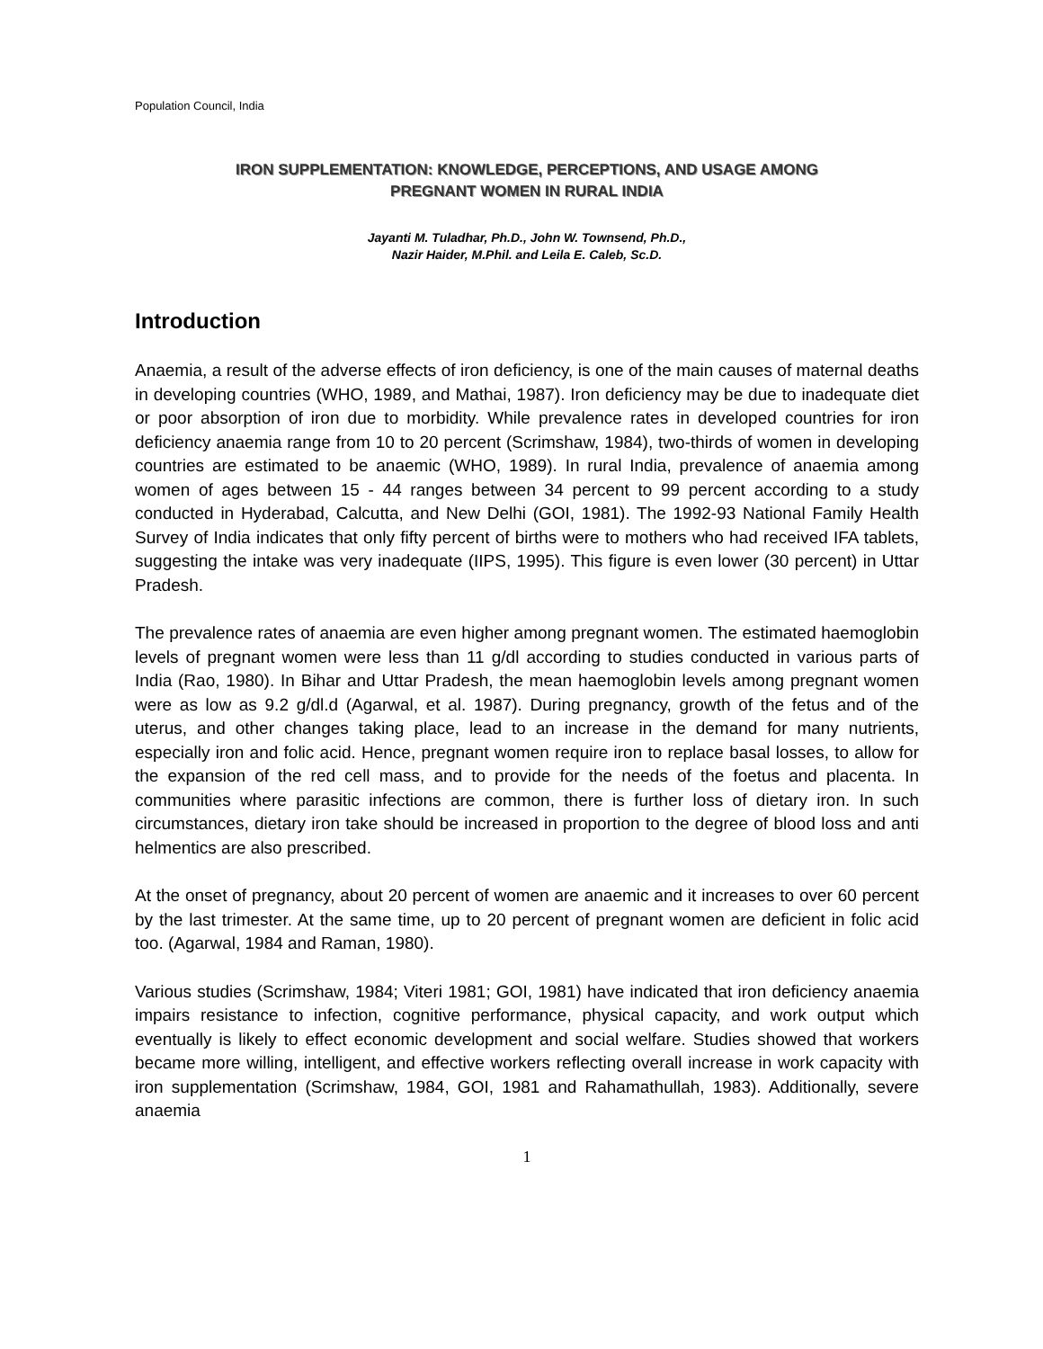Population Council, India
IRON SUPPLEMENTATION: KNOWLEDGE, PERCEPTIONS, AND USAGE AMONG
PREGNANT WOMEN IN RURAL INDIA
Jayanti M. Tuladhar, Ph.D., John W. Townsend, Ph.D.,
Nazir Haider, M.Phil. and Leila E. Caleb, Sc.D.
Introduction
Anaemia, a result of the adverse effects of iron deficiency, is one of the main causes of maternal deaths in developing countries (WHO, 1989, and Mathai, 1987). Iron deficiency may be due to inadequate diet or poor absorption of iron due to morbidity. While prevalence rates in developed countries for iron deficiency anaemia range from 10 to 20 percent (Scrimshaw, 1984), two-thirds of women in developing countries are estimated to be anaemic (WHO, 1989). In rural India, prevalence of anaemia among women of ages between 15 - 44 ranges between 34 percent to 99 percent according to a study conducted in Hyderabad, Calcutta, and New Delhi (GOI, 1981). The 1992-93 National Family Health Survey of India indicates that only fifty percent of births were to mothers who had received IFA tablets, suggesting the intake was very inadequate (IIPS, 1995). This figure is even lower (30 percent) in Uttar Pradesh.
The prevalence rates of anaemia are even higher among pregnant women. The estimated haemoglobin levels of pregnant women were less than 11 g/dl according to studies conducted in various parts of India (Rao, 1980). In Bihar and Uttar Pradesh, the mean haemoglobin levels among pregnant women were as low as 9.2 g/dl.d (Agarwal, et al. 1987). During pregnancy, growth of the fetus and of the uterus, and other changes taking place, lead to an increase in the demand for many nutrients, especially iron and folic acid. Hence, pregnant women require iron to replace basal losses, to allow for the expansion of the red cell mass, and to provide for the needs of the foetus and placenta. In communities where parasitic infections are common, there is further loss of dietary iron. In such circumstances, dietary iron take should be increased in proportion to the degree of blood loss and anti helmentics are also prescribed.
At the onset of pregnancy, about 20 percent of women are anaemic and it increases to over 60 percent by the last trimester. At the same time, up to 20 percent of pregnant women are deficient in folic acid too. (Agarwal, 1984 and Raman, 1980).
Various studies (Scrimshaw, 1984; Viteri 1981; GOI, 1981) have indicated that iron deficiency anaemia impairs resistance to infection, cognitive performance, physical capacity, and work output which eventually is likely to effect economic development and social welfare. Studies showed that workers became more willing, intelligent, and effective workers reflecting overall increase in work capacity with iron supplementation (Scrimshaw, 1984, GOI, 1981 and Rahamathullah, 1983). Additionally, severe anaemia
1